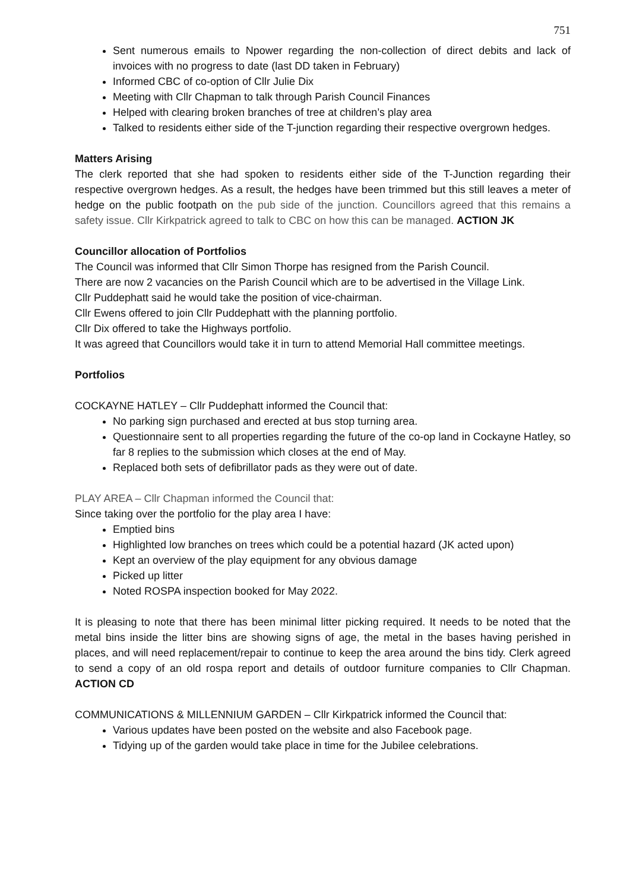751
Sent numerous emails to Npower regarding the non-collection of direct debits and lack of invoices with no progress to date (last DD taken in February)
Informed CBC of co-option of Cllr Julie Dix
Meeting with Cllr Chapman to talk through Parish Council Finances
Helped with clearing broken branches of tree at children’s play area
Talked to residents either side of the T-junction regarding their respective overgrown hedges.
Matters Arising
The clerk reported that she had spoken to residents either side of the T-Junction regarding their respective overgrown hedges. As a result, the hedges have been trimmed but this still leaves a meter of hedge on the public footpath on the pub side of the junction. Councillors agreed that this remains a safety issue. Cllr Kirkpatrick agreed to talk to CBC on how this can be managed. ACTION JK
Councillor allocation of Portfolios
The Council was informed that Cllr Simon Thorpe has resigned from the Parish Council.
There are now 2 vacancies on the Parish Council which are to be advertised in the Village Link.
Cllr Puddephatt said he would take the position of vice-chairman.
Cllr Ewens offered to join Cllr Puddephatt with the planning portfolio.
Cllr Dix offered to take the Highways portfolio.
It was agreed that Councillors would take it in turn to attend Memorial Hall committee meetings.
Portfolios
COCKAYNE HATLEY – Cllr Puddephatt informed the Council that:
No parking sign purchased and erected at bus stop turning area.
Questionnaire sent to all properties regarding the future of the co-op land in Cockayne Hatley, so far 8 replies to the submission which closes at the end of May.
Replaced both sets of defibrillator pads as they were out of date.
PLAY AREA – Cllr Chapman informed the Council that:
Since taking over the portfolio for the play area I have:
Emptied bins
Highlighted low branches on trees which could be a potential hazard (JK acted upon)
Kept an overview of the play equipment for any obvious damage
Picked up litter
Noted ROSPA inspection booked for May 2022.
It is pleasing to note that there has been minimal litter picking required. It needs to be noted that the metal bins inside the litter bins are showing signs of age, the metal in the bases having perished in places, and will need replacement/repair to continue to keep the area around the bins tidy. Clerk agreed to send a copy of an old rospa report and details of outdoor furniture companies to Cllr Chapman. ACTION CD
COMMUNICATIONS & MILLENNIUM GARDEN – Cllr Kirkpatrick informed the Council that:
Various updates have been posted on the website and also Facebook page.
Tidying up of the garden would take place in time for the Jubilee celebrations.